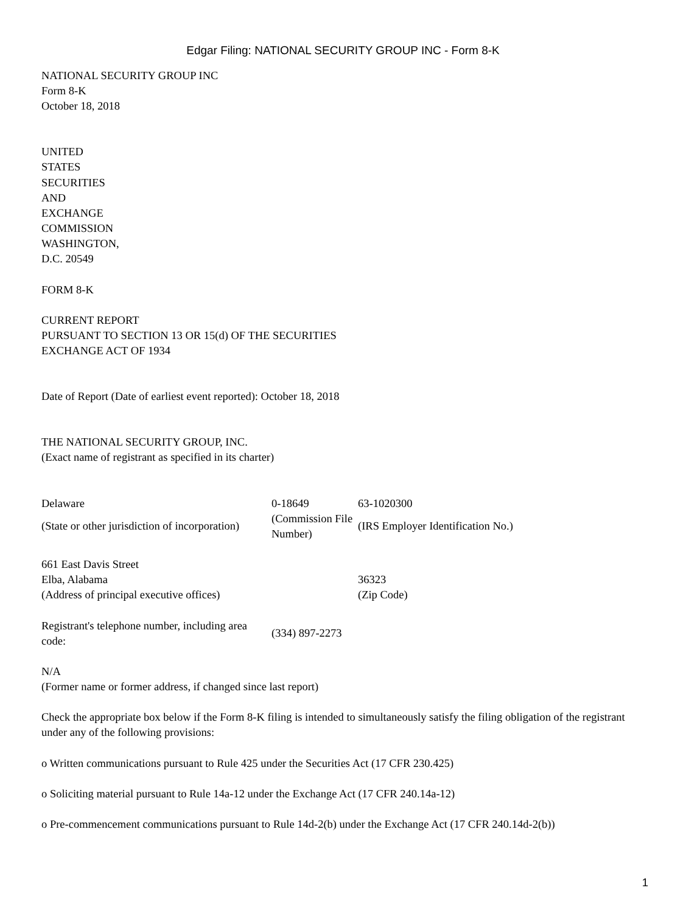Edgar Filing: NATIONAL SECURITY GROUP INC - Form 8-K
NATIONAL SECURITY GROUP INC
Form 8-K
October 18, 2018
UNITED
STATES
SECURITIES
AND
EXCHANGE
COMMISSION
WASHINGTON,
D.C. 20549
FORM 8-K
CURRENT REPORT
PURSUANT TO SECTION 13 OR 15(d) OF THE SECURITIES
EXCHANGE ACT OF 1934
Date of Report (Date of earliest event reported): October 18, 2018
THE NATIONAL SECURITY GROUP, INC.
(Exact name of registrant as specified in its charter)
| Delaware | 0-18649 | 63-1020300 |
| (State or other jurisdiction of incorporation) | (Commission File Number) | (IRS Employer Identification No.) |
| 661 East Davis Street | | |
| Elba, Alabama | | 36323 |
| (Address of principal executive offices) | | (Zip Code) |
| Registrant's telephone number, including area code: | (334) 897-2273 |
N/A
(Former name or former address, if changed since last report)
Check the appropriate box below if the Form 8-K filing is intended to simultaneously satisfy the filing obligation of the registrant under any of the following provisions:
o Written communications pursuant to Rule 425 under the Securities Act (17 CFR 230.425)
o Soliciting material pursuant to Rule 14a-12 under the Exchange Act (17 CFR 240.14a-12)
o Pre-commencement communications pursuant to Rule 14d-2(b) under the Exchange Act (17 CFR 240.14d-2(b))
1